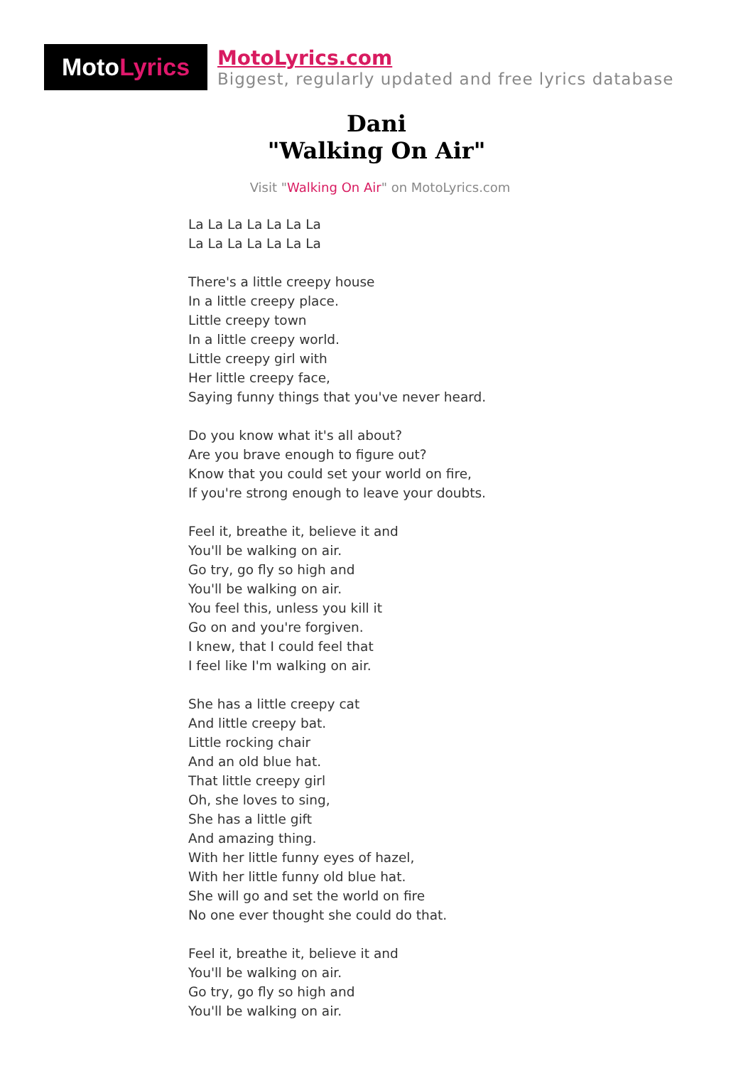Moto Lyrics
MotoLyrics.com
Biggest, regularly updated and free lyrics database
Dani
"Walking On Air"
Visit "Walking On Air" on MotoLyrics.com
La La La La La La La
La La La La La La La
There's a little creepy house
In a little creepy place.
Little creepy town
In a little creepy world.
Little creepy girl with
Her little creepy face,
Saying funny things that you've never heard.
Do you know what it's all about?
Are you brave enough to figure out?
Know that you could set your world on fire,
If you're strong enough to leave your doubts.
Feel it, breathe it, believe it and
You'll be walking on air.
Go try, go fly so high and
You'll be walking on air.
You feel this, unless you kill it
Go on and you're forgiven.
I knew, that I could feel that
I feel like I'm walking on air.
She has a little creepy cat
And little creepy bat.
Little rocking chair
And an old blue hat.
That little creepy girl
Oh, she loves to sing,
She has a little gift
And amazing thing.
With her little funny eyes of hazel,
With her little funny old blue hat.
She will go and set the world on fire
No one ever thought she could do that.
Feel it, breathe it, believe it and
You'll be walking on air.
Go try, go fly so high and
You'll be walking on air.